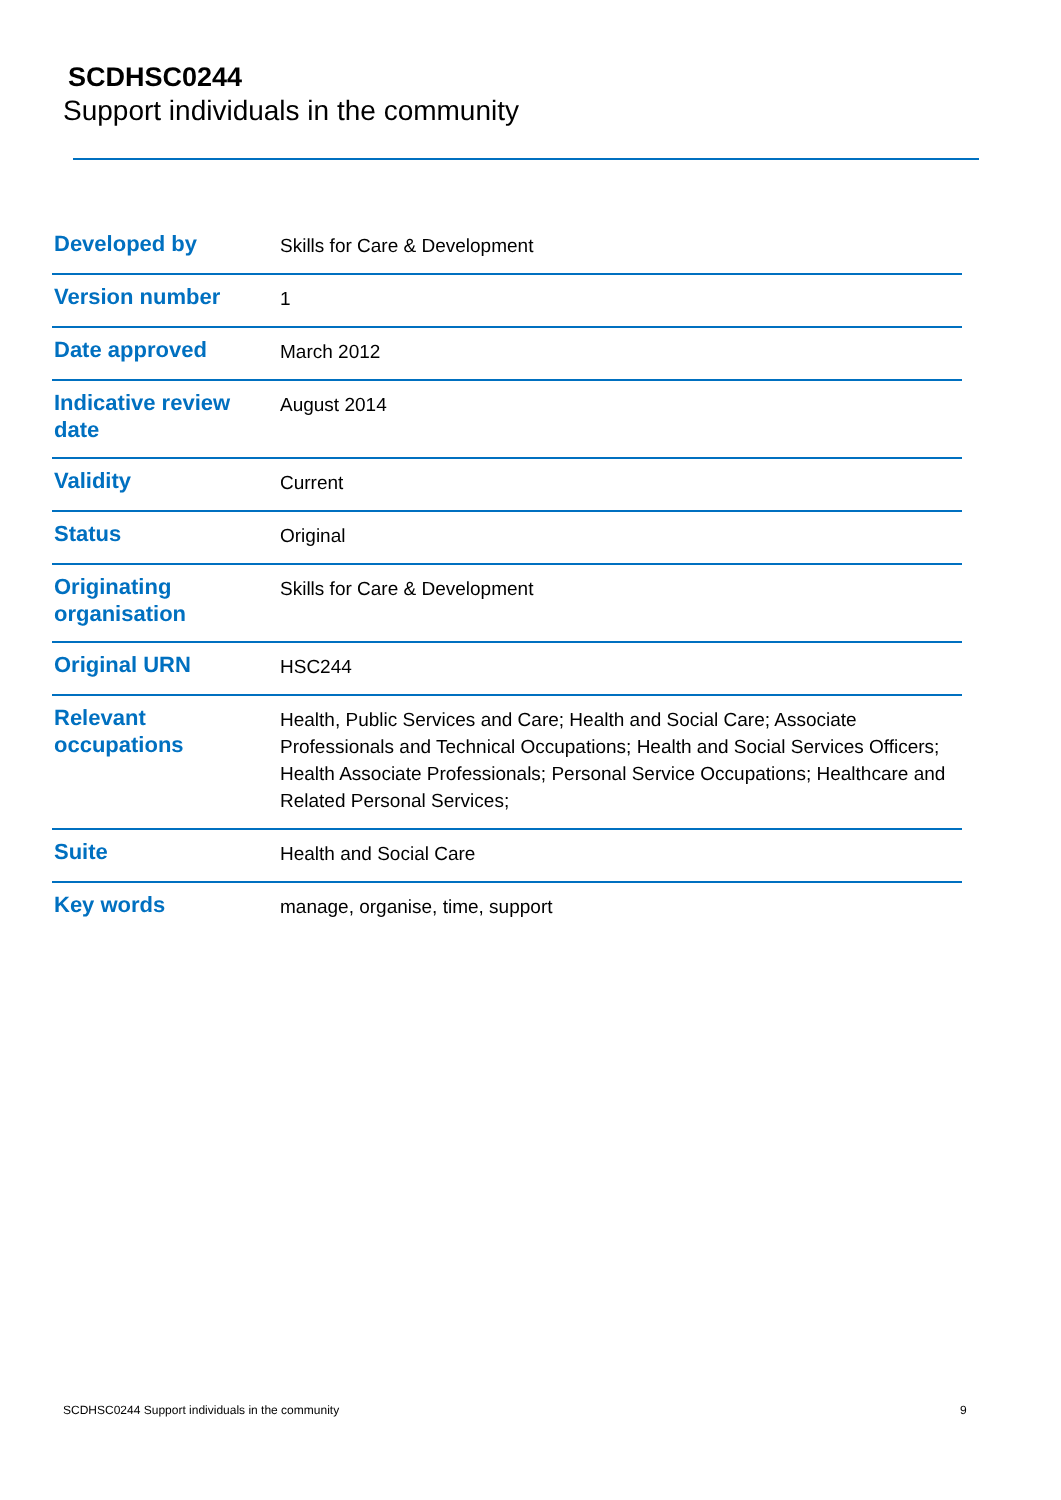SCDHSC0244
Support individuals in the community
| Developed by | Skills for Care & Development |
| Version number | 1 |
| Date approved | March 2012 |
| Indicative review date | August 2014 |
| Validity | Current |
| Status | Original |
| Originating organisation | Skills for Care & Development |
| Original URN | HSC244 |
| Relevant occupations | Health, Public Services and Care; Health and Social Care; Associate Professionals and Technical Occupations; Health and Social Services Officers; Health Associate Professionals; Personal Service Occupations; Healthcare and Related Personal Services; |
| Suite | Health and Social Care |
| Key words | manage, organise, time, support |
SCDHSC0244 Support individuals in the community
9